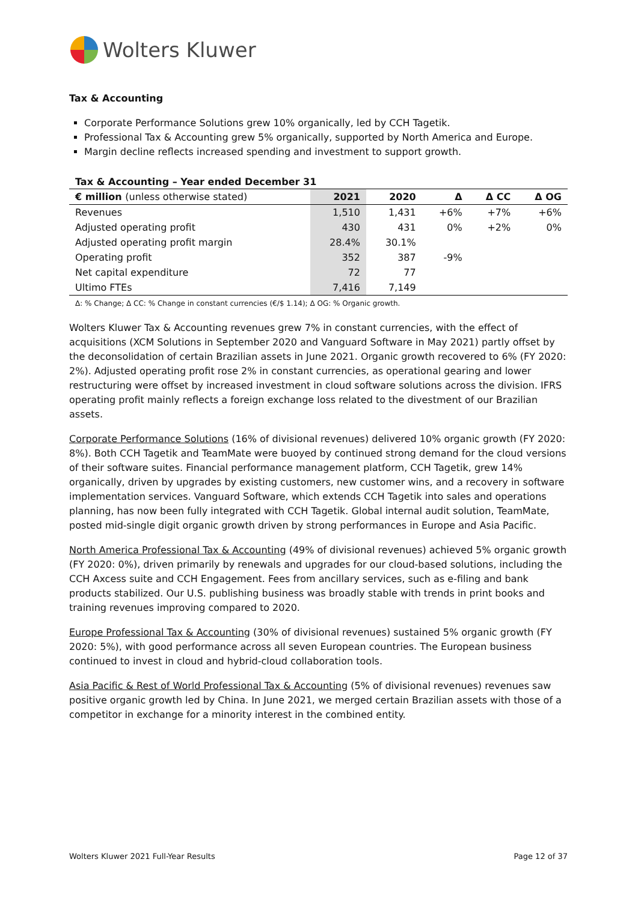Wolters Kluwer
Tax & Accounting
Corporate Performance Solutions grew 10% organically, led by CCH Tagetik.
Professional Tax & Accounting grew 5% organically, supported by North America and Europe.
Margin decline reflects increased spending and investment to support growth.
Tax & Accounting – Year ended December 31
| € million (unless otherwise stated) | 2021 | 2020 | Δ | Δ CC | Δ OG |
| --- | --- | --- | --- | --- | --- |
| Revenues | 1,510 | 1,431 | +6% | +7% | +6% |
| Adjusted operating profit | 430 | 431 | 0% | +2% | 0% |
| Adjusted operating profit margin | 28.4% | 30.1% | | | |
| Operating profit | 352 | 387 | -9% | | |
| Net capital expenditure | 72 | 77 | | | |
| Ultimo FTEs | 7,416 | 7,149 | | | |
Δ: % Change; Δ CC: % Change in constant currencies (€/$ 1.14); Δ OG: % Organic growth.
Wolters Kluwer Tax & Accounting revenues grew 7% in constant currencies, with the effect of acquisitions (XCM Solutions in September 2020 and Vanguard Software in May 2021) partly offset by the deconsolidation of certain Brazilian assets in June 2021. Organic growth recovered to 6% (FY 2020: 2%). Adjusted operating profit rose 2% in constant currencies, as operational gearing and lower restructuring were offset by increased investment in cloud software solutions across the division. IFRS operating profit mainly reflects a foreign exchange loss related to the divestment of our Brazilian assets.
Corporate Performance Solutions (16% of divisional revenues) delivered 10% organic growth (FY 2020: 8%). Both CCH Tagetik and TeamMate were buoyed by continued strong demand for the cloud versions of their software suites. Financial performance management platform, CCH Tagetik, grew 14% organically, driven by upgrades by existing customers, new customer wins, and a recovery in software implementation services. Vanguard Software, which extends CCH Tagetik into sales and operations planning, has now been fully integrated with CCH Tagetik. Global internal audit solution, TeamMate, posted mid-single digit organic growth driven by strong performances in Europe and Asia Pacific.
North America Professional Tax & Accounting (49% of divisional revenues) achieved 5% organic growth (FY 2020: 0%), driven primarily by renewals and upgrades for our cloud-based solutions, including the CCH Axcess suite and CCH Engagement. Fees from ancillary services, such as e-filing and bank products stabilized. Our U.S. publishing business was broadly stable with trends in print books and training revenues improving compared to 2020.
Europe Professional Tax & Accounting (30% of divisional revenues) sustained 5% organic growth (FY 2020: 5%), with good performance across all seven European countries. The European business continued to invest in cloud and hybrid-cloud collaboration tools.
Asia Pacific & Rest of World Professional Tax & Accounting (5% of divisional revenues) revenues saw positive organic growth led by China. In June 2021, we merged certain Brazilian assets with those of a competitor in exchange for a minority interest in the combined entity.
Wolters Kluwer 2021 Full-Year Results Page 12 of 37